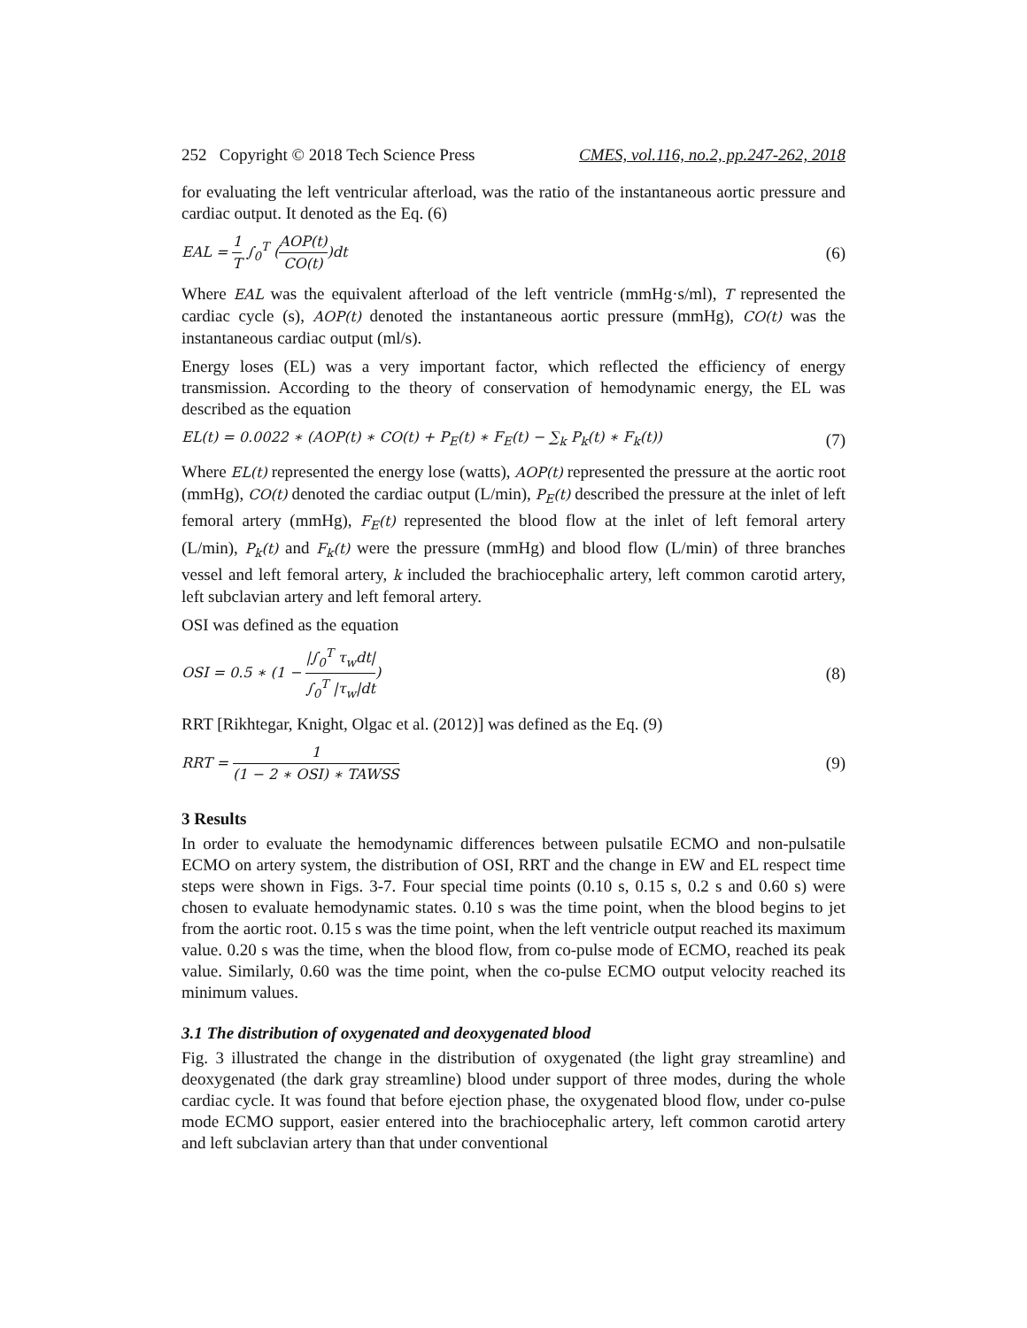252 Copyright © 2018 Tech Science Press CMES, vol.116, no.2, pp.247-262, 2018
for evaluating the left ventricular afterload, was the ratio of the instantaneous aortic pressure and cardiac output. It denoted as the Eq. (6)
EAL = 1 T ∫<sub>0</sub><sup>T</sup> (AOP(t) CO(t))dt (6)
Where EAL was the equivalent afterload of the left ventricle (mmHg·s/ml), T represented the cardiac cycle (s), AOP(t) denoted the instantaneous aortic pressure (mmHg), CO(t) was the instantaneous cardiac output (ml/s).
Energy loses (EL) was a very important factor, which reflected the efficiency of energy transmission. According to the theory of conservation of hemodynamic energy, the EL was described as the equation
EL(t) = 0.0022 ∗ (AOP(t) ∗ CO(t) + P<sub>E</sub>(t) ∗ F<sub>E</sub>(t) − ∑<sub>k</sub> P<sub>k</sub>(t) ∗ F<sub>k</sub>(t)) (7)
Where EL(t) represented the energy lose (watts), AOP(t) represented the pressure at the aortic root (mmHg), CO(t) denoted the cardiac output (L/min), P<sub>E</sub>(t) described the pressure at the inlet of left femoral artery (mmHg), F<sub>E</sub>(t) represented the blood flow at the inlet of left femoral artery (L/min), P<sub>k</sub>(t) and F<sub>k</sub>(t) were the pressure (mmHg) and blood flow (L/min) of three branches vessel and left femoral artery, k included the brachiocephalic artery, left common carotid artery, left subclavian artery and left femoral artery.
OSI was defined as the equation
OSI = 0.5 ∗ (1 − |∫<sub>0</sub><sup>T</sup> τ<sub>w</sub>dt| ∫<sub>0</sub><sup>T</sup> |τ<sub>w</sub>|dt) (8)
RRT [Rikhtegar, Knight, Olgac et al. (2012)] was defined as the Eq. (9)
RRT = 1 (1 − 2 ∗ OSI) ∗ TAWSS (9)
3 Results
In order to evaluate the hemodynamic differences between pulsatile ECMO and non-pulsatile ECMO on artery system, the distribution of OSI, RRT and the change in EW and EL respect time steps were shown in Figs. 3-7. Four special time points (0.10 s, 0.15 s, 0.2 s and 0.60 s) were chosen to evaluate hemodynamic states. 0.10 s was the time point, when the blood begins to jet from the aortic root. 0.15 s was the time point, when the left ventricle output reached its maximum value. 0.20 s was the time, when the blood flow, from co-pulse mode of ECMO, reached its peak value. Similarly, 0.60 was the time point, when the co-pulse ECMO output velocity reached its minimum values.
3.1 The distribution of oxygenated and deoxygenated blood
Fig. 3 illustrated the change in the distribution of oxygenated (the light gray streamline) and deoxygenated (the dark gray streamline) blood under support of three modes, during the whole cardiac cycle. It was found that before ejection phase, the oxygenated blood flow, under co-pulse mode ECMO support, easier entered into the brachiocephalic artery, left common carotid artery and left subclavian artery than that under conventional